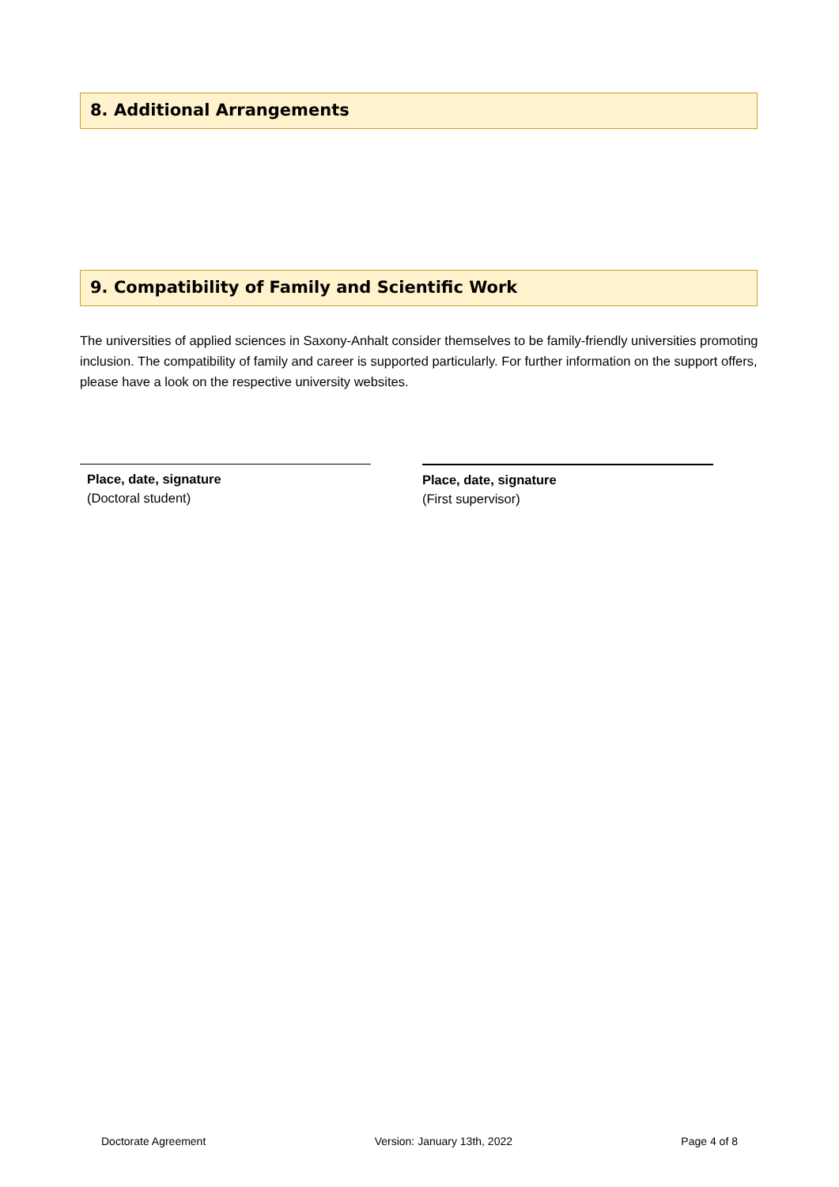8. Additional Arrangements
9. Compatibility of Family and Scientific Work
The universities of applied sciences in Saxony-Anhalt consider themselves to be family-friendly universities promoting inclusion. The compatibility of family and career is supported particularly. For further information on the support offers, please have a look on the respective university websites.
Place, date, signature
(Doctoral student)
Place, date, signature
(First supervisor)
Doctorate Agreement Version: January 13th, 2022 Page 4 of 8